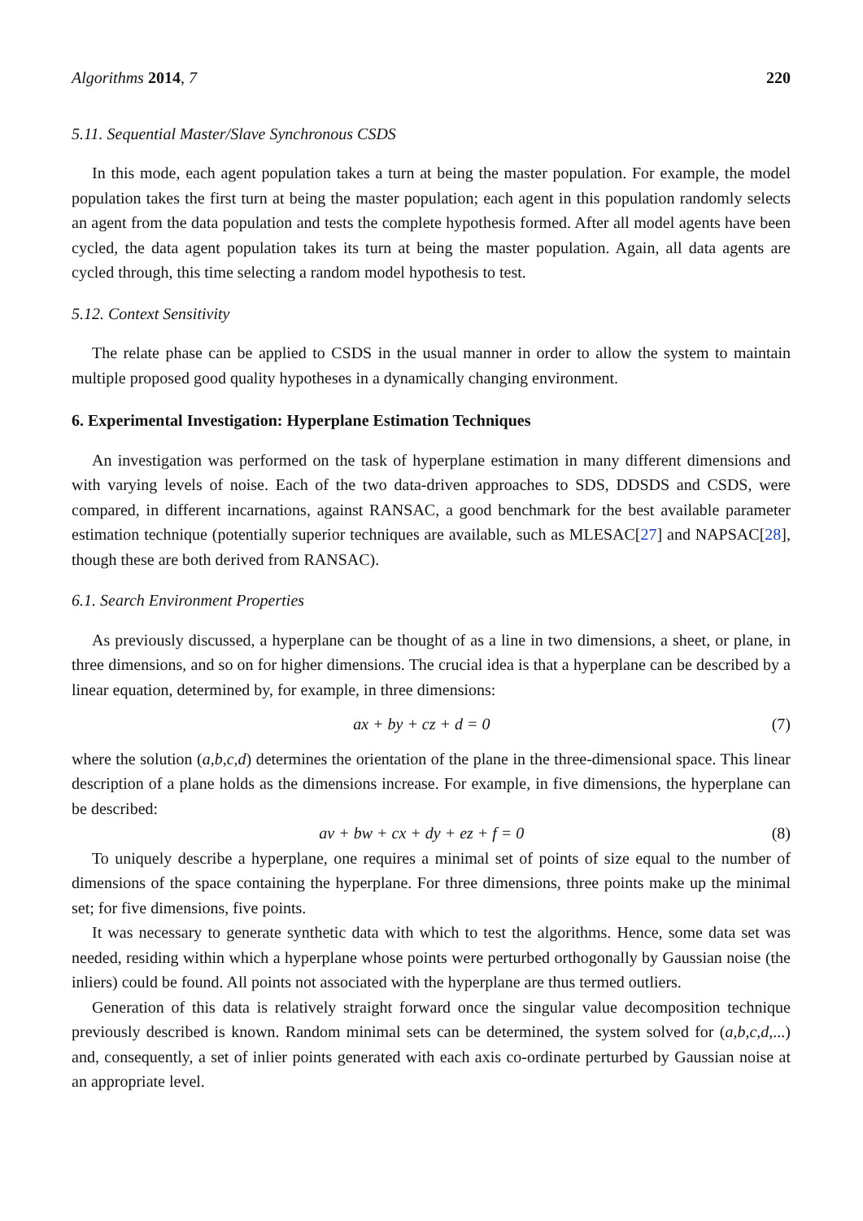Algorithms 2014, 7 220
5.11. Sequential Master/Slave Synchronous CSDS
In this mode, each agent population takes a turn at being the master population. For example, the model population takes the first turn at being the master population; each agent in this population randomly selects an agent from the data population and tests the complete hypothesis formed. After all model agents have been cycled, the data agent population takes its turn at being the master population. Again, all data agents are cycled through, this time selecting a random model hypothesis to test.
5.12. Context Sensitivity
The relate phase can be applied to CSDS in the usual manner in order to allow the system to maintain multiple proposed good quality hypotheses in a dynamically changing environment.
6. Experimental Investigation: Hyperplane Estimation Techniques
An investigation was performed on the task of hyperplane estimation in many different dimensions and with varying levels of noise. Each of the two data-driven approaches to SDS, DDSDS and CSDS, were compared, in different incarnations, against RANSAC, a good benchmark for the best available parameter estimation technique (potentially superior techniques are available, such as MLESAC[27] and NAPSAC[28], though these are both derived from RANSAC).
6.1. Search Environment Properties
As previously discussed, a hyperplane can be thought of as a line in two dimensions, a sheet, or plane, in three dimensions, and so on for higher dimensions. The crucial idea is that a hyperplane can be described by a linear equation, determined by, for example, in three dimensions:
ax + by + cz + d = 0 (7)
where the solution (a,b,c,d) determines the orientation of the plane in the three-dimensional space. This linear description of a plane holds as the dimensions increase. For example, in five dimensions, the hyperplane can be described:
av + bw + cx + dy + ez + f = 0 (8)
To uniquely describe a hyperplane, one requires a minimal set of points of size equal to the number of dimensions of the space containing the hyperplane. For three dimensions, three points make up the minimal set; for five dimensions, five points.
It was necessary to generate synthetic data with which to test the algorithms. Hence, some data set was needed, residing within which a hyperplane whose points were perturbed orthogonally by Gaussian noise (the inliers) could be found. All points not associated with the hyperplane are thus termed outliers.
Generation of this data is relatively straight forward once the singular value decomposition technique previously described is known. Random minimal sets can be determined, the system solved for (a,b,c,d,...) and, consequently, a set of inlier points generated with each axis co-ordinate perturbed by Gaussian noise at an appropriate level.